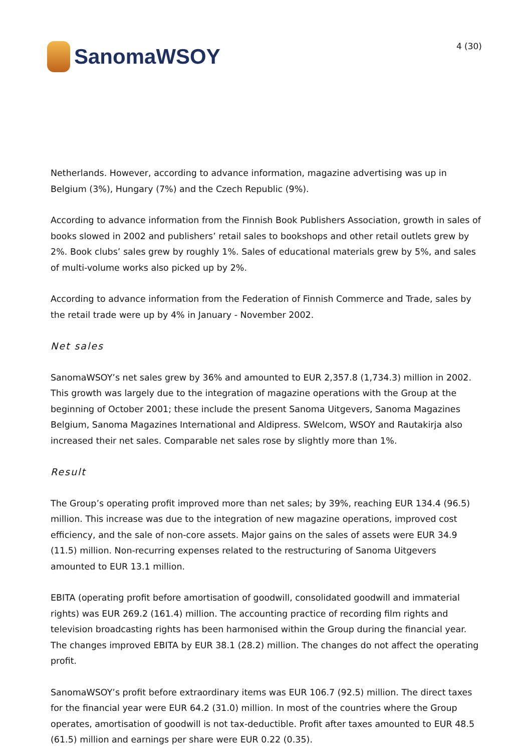SanomaWSOY
4 (30)
Netherlands. However, according to advance information, magazine advertising was up in Belgium (3%), Hungary (7%) and the Czech Republic (9%).
According to advance information from the Finnish Book Publishers Association, growth in sales of books slowed in 2002 and publishers’ retail sales to bookshops and other retail outlets grew by 2%. Book clubs’ sales grew by roughly 1%. Sales of educational materials grew by 5%, and sales of multi-volume works also picked up by 2%.
According to advance information from the Federation of Finnish Commerce and Trade, sales by the retail trade were up by 4% in January - November 2002.
Net sales
SanomaWSOY’s net sales grew by 36% and amounted to EUR 2,357.8 (1,734.3) million in 2002. This growth was largely due to the integration of magazine operations with the Group at the beginning of October 2001; these include the present Sanoma Uitgevers, Sanoma Magazines Belgium, Sanoma Magazines International and Aldipress. SWelcom, WSOY and Rautakirja also increased their net sales. Comparable net sales rose by slightly more than 1%.
Result
The Group’s operating profit improved more than net sales; by 39%, reaching EUR 134.4 (96.5) million. This increase was due to the integration of new magazine operations, improved cost efficiency, and the sale of non-core assets. Major gains on the sales of assets were EUR 34.9 (11.5) million. Non-recurring expenses related to the restructuring of Sanoma Uitgevers amounted to EUR 13.1 million.
EBITA (operating profit before amortisation of goodwill, consolidated goodwill and immaterial rights) was EUR 269.2 (161.4) million. The accounting practice of recording film rights and television broadcasting rights has been harmonised within the Group during the financial year. The changes improved EBITA by EUR 38.1 (28.2) million. The changes do not affect the operating profit.
SanomaWSOY’s profit before extraordinary items was EUR 106.7 (92.5) million. The direct taxes for the financial year were EUR 64.2 (31.0) million. In most of the countries where the Group operates, amortisation of goodwill is not tax-deductible. Profit after taxes amounted to EUR 48.5 (61.5) million and earnings per share were EUR 0.22 (0.35).